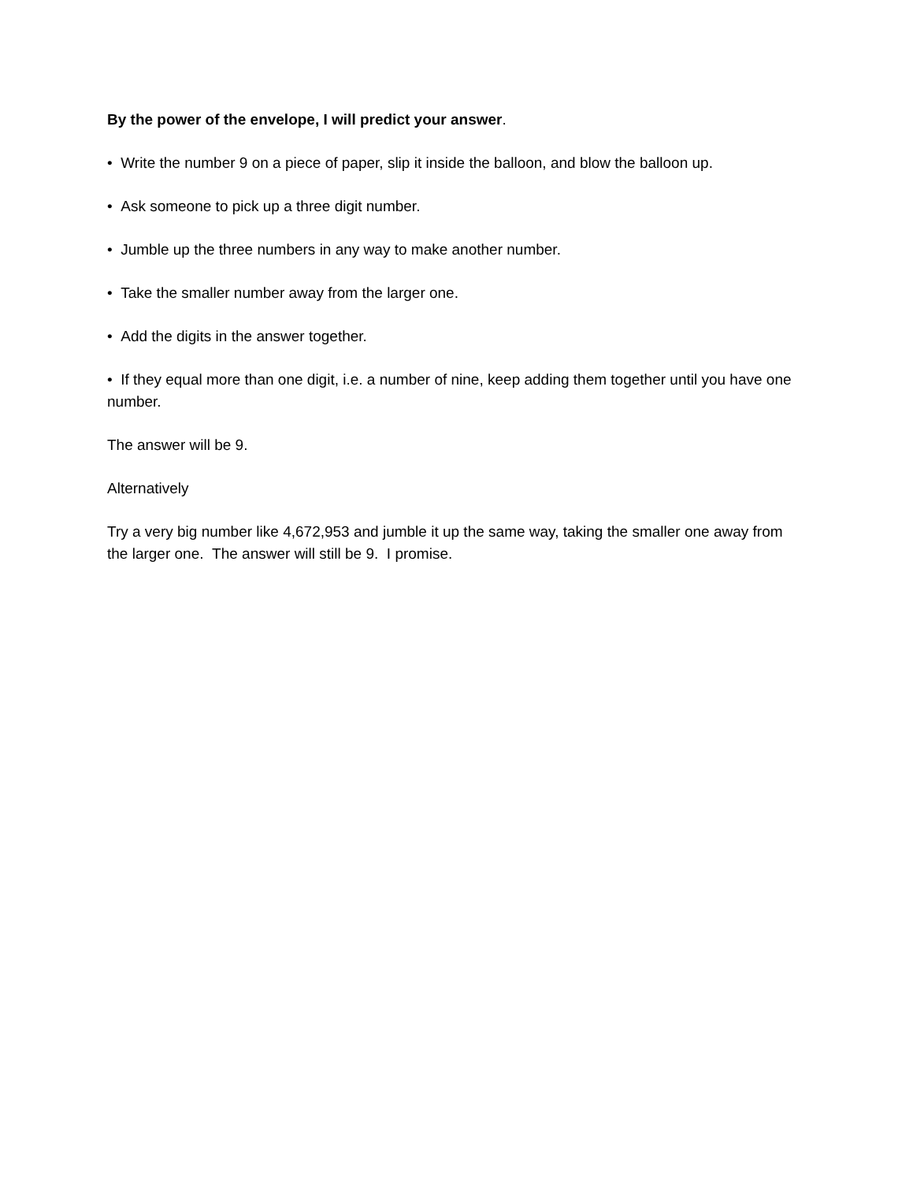By the power of the envelope, I will predict your answer.
• Write the number 9 on a piece of paper, slip it inside the balloon, and blow the balloon up.
• Ask someone to pick up a three digit number.
• Jumble up the three numbers in any way to make another number.
• Take the smaller number away from the larger one.
• Add the digits in the answer together.
• If they equal more than one digit, i.e. a number of nine, keep adding them together until you have one number.
The answer will be 9.
Alternatively
Try a very big number like 4,672,953 and jumble it up the same way, taking the smaller one away from the larger one. The answer will still be 9. I promise.